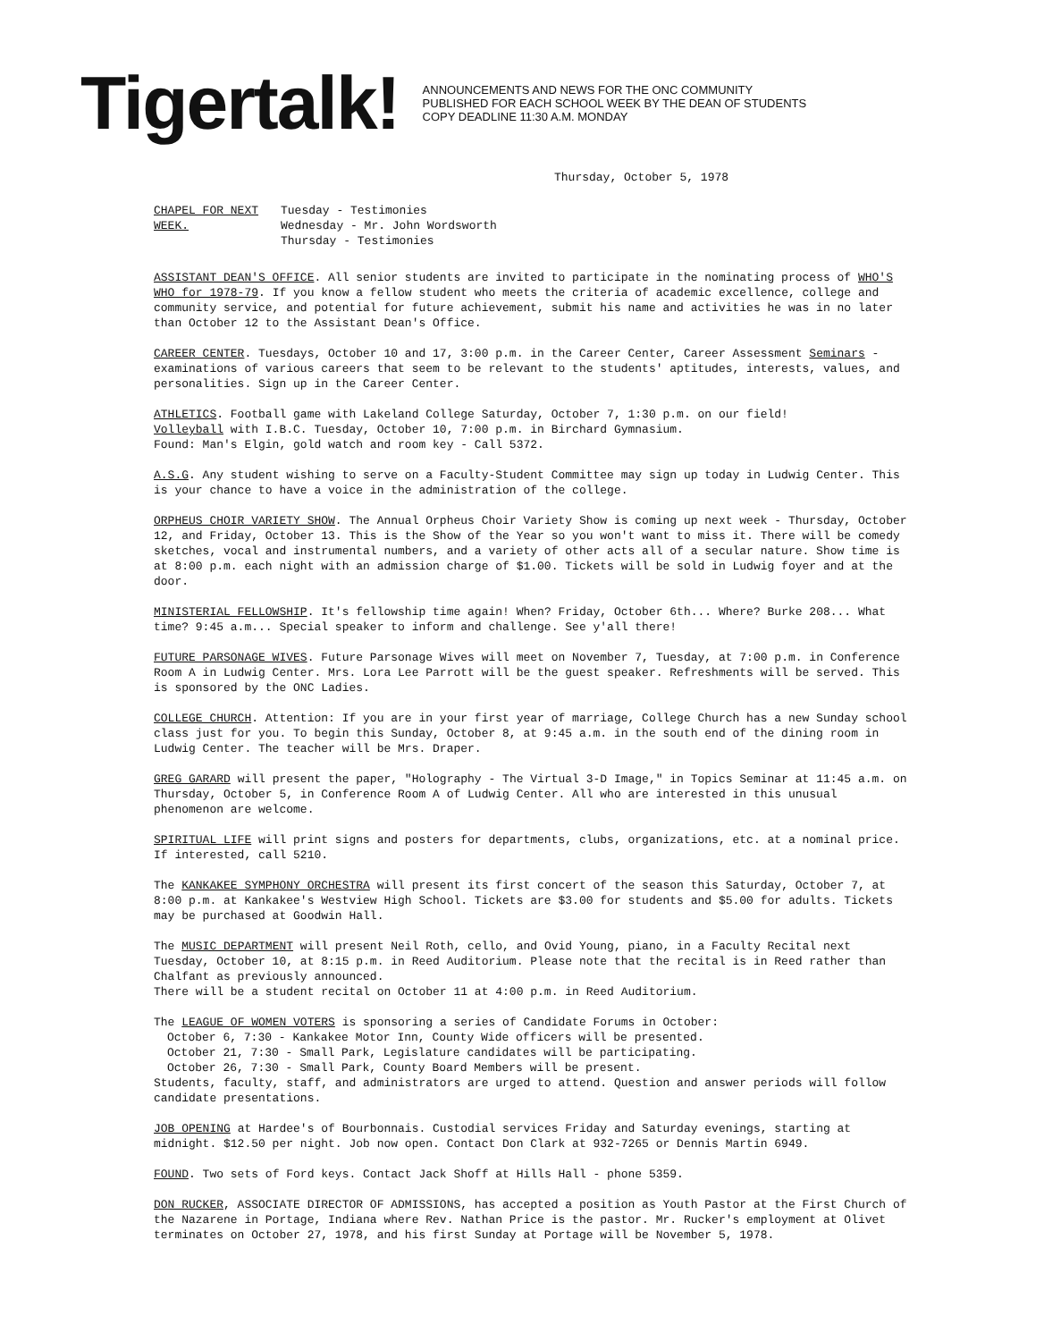Tigertalk!
ANNOUNCEMENTS AND NEWS FOR THE ONC COMMUNITY
PUBLISHED FOR EACH SCHOOL WEEK BY THE DEAN OF STUDENTS
COPY DEADLINE 11:30 A.M. MONDAY
Thursday, October 5, 1978
CHAPEL FOR NEXT WEEK.
Tuesday - Testimonies
Wednesday - Mr. John Wordsworth
Thursday - Testimonies
ASSISTANT DEAN'S OFFICE. All senior students are invited to participate in the nominating process of WHO'S WHO for 1978-79. If you know a fellow student who meets the criteria of academic excellence, college and community service, and potential for future achievement, submit his name and activities he was in no later than October 12 to the Assistant Dean's Office.
CAREER CENTER. Tuesdays, October 10 and 17, 3:00 p.m. in the Career Center, Career Assessment Seminars - examinations of various careers that seem to be relevant to the students' aptitudes, interests, values, and personalities. Sign up in the Career Center.
ATHLETICS. Football game with Lakeland College Saturday, October 7, 1:30 p.m. on our field!
Volleyball with I.B.C. Tuesday, October 10, 7:00 p.m. in Birchard Gymnasium.
Found: Man's Elgin, gold watch and room key - Call 5372.
A.S.G. Any student wishing to serve on a Faculty-Student Committee may sign up today in Ludwig Center. This is your chance to have a voice in the administration of the college.
ORPHEUS CHOIR VARIETY SHOW. The Annual Orpheus Choir Variety Show is coming up next week - Thursday, October 12, and Friday, October 13. This is the Show of the Year so you won't want to miss it. There will be comedy sketches, vocal and instrumental numbers, and a variety of other acts all of a secular nature. Show time is at 8:00 p.m. each night with an admission charge of $1.00. Tickets will be sold in Ludwig foyer and at the door.
MINISTERIAL FELLOWSHIP. It's fellowship time again! When? Friday, October 6th... Where? Burke 208... What time? 9:45 a.m... Special speaker to inform and challenge. See y'all there!
FUTURE PARSONAGE WIVES. Future Parsonage Wives will meet on November 7, Tuesday, at 7:00 p.m. in Conference Room A in Ludwig Center. Mrs. Lora Lee Parrott will be the guest speaker. Refreshments will be served. This is sponsored by the ONC Ladies.
COLLEGE CHURCH. Attention: If you are in your first year of marriage, College Church has a new Sunday school class just for you. To begin this Sunday, October 8, at 9:45 a.m. in the south end of the dining room in Ludwig Center. The teacher will be Mrs. Draper.
GREG GARARD will present the paper, "Holography - The Virtual 3-D Image," in Topics Seminar at 11:45 a.m. on Thursday, October 5, in Conference Room A of Ludwig Center. All who are interested in this unusual phenomenon are welcome.
SPIRITUAL LIFE will print signs and posters for departments, clubs, organizations, etc. at a nominal price. If interested, call 5210.
The KANKAKEE SYMPHONY ORCHESTRA will present its first concert of the season this Saturday, October 7, at 8:00 p.m. at Kankakee's Westview High School. Tickets are $3.00 for students and $5.00 for adults. Tickets may be purchased at Goodwin Hall.
The MUSIC DEPARTMENT will present Neil Roth, cello, and Ovid Young, piano, in a Faculty Recital next Tuesday, October 10, at 8:15 p.m. in Reed Auditorium. Please note that the recital is in Reed rather than Chalfant as previously announced.
There will be a student recital on October 11 at 4:00 p.m. in Reed Auditorium.
The LEAGUE OF WOMEN VOTERS is sponsoring a series of Candidate Forums in October:
October 6, 7:30 - Kankakee Motor Inn, County Wide officers will be presented.
October 21, 7:30 - Small Park, Legislature candidates will be participating.
October 26, 7:30 - Small Park, County Board Members will be present.
Students, faculty, staff, and administrators are urged to attend. Question and answer periods will follow candidate presentations.
JOB OPENING at Hardee's of Bourbonnais. Custodial services Friday and Saturday evenings, starting at midnight. $12.50 per night. Job now open. Contact Don Clark at 932-7265 or Dennis Martin 6949.
FOUND. Two sets of Ford keys. Contact Jack Shoff at Hills Hall - phone 5359.
DON RUCKER, ASSOCIATE DIRECTOR OF ADMISSIONS, has accepted a position as Youth Pastor at the First Church of the Nazarene in Portage, Indiana where Rev. Nathan Price is the pastor. Mr. Rucker's employment at Olivet terminates on October 27, 1978, and his first Sunday at Portage will be November 5, 1978.